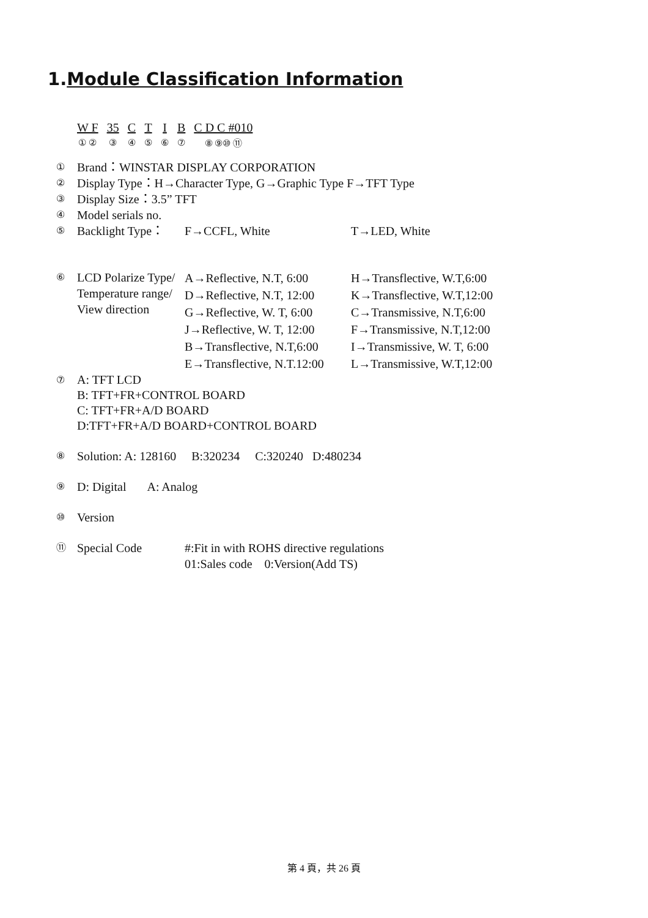1.Module Classification Information
| W F | 35 | C | T | I | B | C D C #010 |
| ① ② | ③ | ④ | ⑤ | ⑥ | ⑦ | ⑧ ⑨⑩ ⑪ |
| ① | Brand：WINSTAR DISPLAY CORPORATION | | |
| ② | Display Type：H→Character Type, G→Graphic Type F→TFT Type | | |
| ③ | Display Size：3.5” TFT | | |
| ④ | Model serials no. | | |
| ⑤ | Backlight Type： | F→CCFL, White | T→LED, White |
| ⑥ | LCD Polarize Type/ Temperature range/ View direction | A→Reflective, N.T, 6:00 D→Reflective, N.T, 12:00 G→Reflective, W. T, 6:00 J→Reflective, W. T, 12:00 B→Transflective, N.T,6:00 E→Transflective, N.T.12:00 | H→Transflective, W.T,6:00 K→Transflective, W.T,12:00 C→Transmissive, N.T,6:00 F→Transmissive, N.T,12:00 I→Transmissive, W. T, 6:00 L→Transmissive, W.T,12:00 |
| ⑦ | A: TFT LCD B: TFT+FR+CONTROL BOARD C: TFT+FR+A/D BOARD D:TFT+FR+A/D BOARD+CONTROL BOARD | | |
| ⑧ | Solution: A: 128160 B:320234 C:320240 D:480234 | | |
| ⑨ | D: Digital A: Analog | | |
| ⑩ | Version | | |
| ⑪ | Special Code | #:Fit in with ROHS directive regulations 01:Sales code 0:Version(Add TS) | |
第 4 頁，共 26 頁